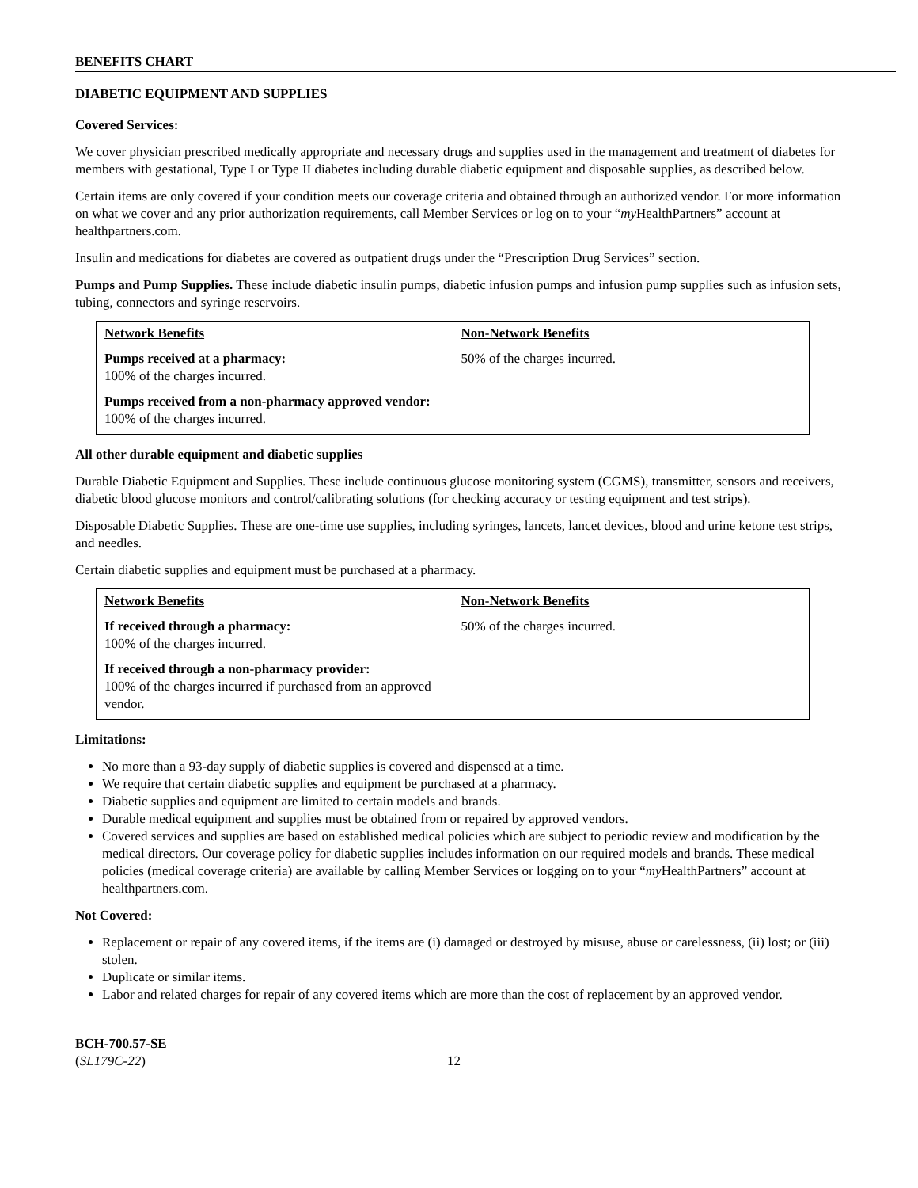BENEFITS CHART
DIABETIC EQUIPMENT AND SUPPLIES
Covered Services:
We cover physician prescribed medically appropriate and necessary drugs and supplies used in the management and treatment of diabetes for members with gestational, Type I or Type II diabetes including durable diabetic equipment and disposable supplies, as described below.
Certain items are only covered if your condition meets our coverage criteria and obtained through an authorized vendor. For more information on what we cover and any prior authorization requirements, call Member Services or log on to your “my HealthPartners” account at healthpartners.com.
Insulin and medications for diabetes are covered as outpatient drugs under the “Prescription Drug Services” section.
Pumps and Pump Supplies. These include diabetic insulin pumps, diabetic infusion pumps and infusion pump supplies such as infusion sets, tubing, connectors and syringe reservoirs.
| Network Benefits Pumps received at a pharmacy: 100% of the charges incurred. Pumps received from a non-pharmacy approved vendor: 100% of the charges incurred. | Non-Network Benefits 50% of the charges incurred. |
All other durable equipment and diabetic supplies
Durable Diabetic Equipment and Supplies. These include continuous glucose monitoring system (CGMS), transmitter, sensors and receivers, diabetic blood glucose monitors and control/calibrating solutions (for checking accuracy or testing equipment and test strips).
Disposable Diabetic Supplies. These are one-time use supplies, including syringes, lancets, lancet devices, blood and urine ketone test strips, and needles.
Certain diabetic supplies and equipment must be purchased at a pharmacy.
| Network Benefits If received through a pharmacy: 100% of the charges incurred. If received through a non-pharmacy provider: 100% of the charges incurred if purchased from an approved vendor. | Non-Network Benefits 50% of the charges incurred. |
Limitations:
No more than a 93-day supply of diabetic supplies is covered and dispensed at a time.
We require that certain diabetic supplies and equipment be purchased at a pharmacy.
Diabetic supplies and equipment are limited to certain models and brands.
Durable medical equipment and supplies must be obtained from or repaired by approved vendors.
Covered services and supplies are based on established medical policies which are subject to periodic review and modification by the medical directors. Our coverage policy for diabetic supplies includes information on our required models and brands. These medical policies (medical coverage criteria) are available by calling Member Services or logging on to your “my HealthPartners” account at healthpartners.com.
Not Covered:
Replacement or repair of any covered items, if the items are (i) damaged or destroyed by misuse, abuse or carelessness, (ii) lost; or (iii) stolen.
Duplicate or similar items.
Labor and related charges for repair of any covered items which are more than the cost of replacement by an approved vendor.
BCH-700.57-SE
(SL179C-22)
12